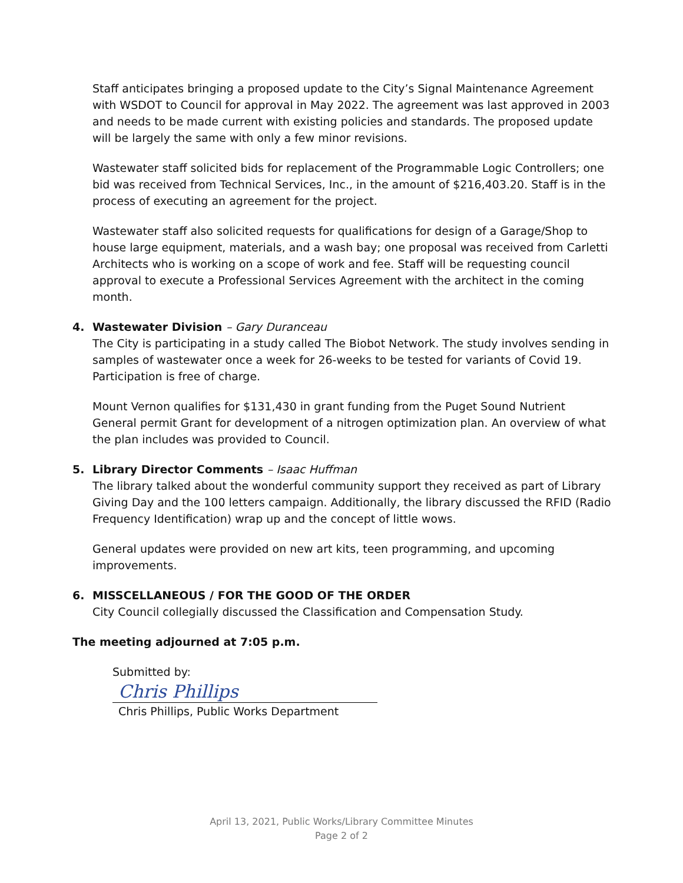Staff anticipates bringing a proposed update to the City’s Signal Maintenance Agreement with WSDOT to Council for approval in May 2022. The agreement was last approved in 2003 and needs to be made current with existing policies and standards. The proposed update will be largely the same with only a few minor revisions.
Wastewater staff solicited bids for replacement of the Programmable Logic Controllers; one bid was received from Technical Services, Inc., in the amount of $216,403.20. Staff is in the process of executing an agreement for the project.
Wastewater staff also solicited requests for qualifications for design of a Garage/Shop to house large equipment, materials, and a wash bay; one proposal was received from Carletti Architects who is working on a scope of work and fee. Staff will be requesting council approval to execute a Professional Services Agreement with the architect in the coming month.
4. Wastewater Division – Gary Duranceau
The City is participating in a study called The Biobot Network. The study involves sending in samples of wastewater once a week for 26-weeks to be tested for variants of Covid 19. Participation is free of charge.
Mount Vernon qualifies for $131,430 in grant funding from the Puget Sound Nutrient General permit Grant for development of a nitrogen optimization plan. An overview of what the plan includes was provided to Council.
5. Library Director Comments – Isaac Huffman
The library talked about the wonderful community support they received as part of Library Giving Day and the 100 letters campaign. Additionally, the library discussed the RFID (Radio Frequency Identification) wrap up and the concept of little wows.
General updates were provided on new art kits, teen programming, and upcoming improvements.
6. MISSCELLANEOUS / FOR THE GOOD OF THE ORDER
City Council collegially discussed the Classification and Compensation Study.
The meeting adjourned at 7:05 p.m.
Submitted by:
Chris Phillips
Chris Phillips, Public Works Department
April 13, 2021, Public Works/Library Committee Minutes
Page 2 of 2